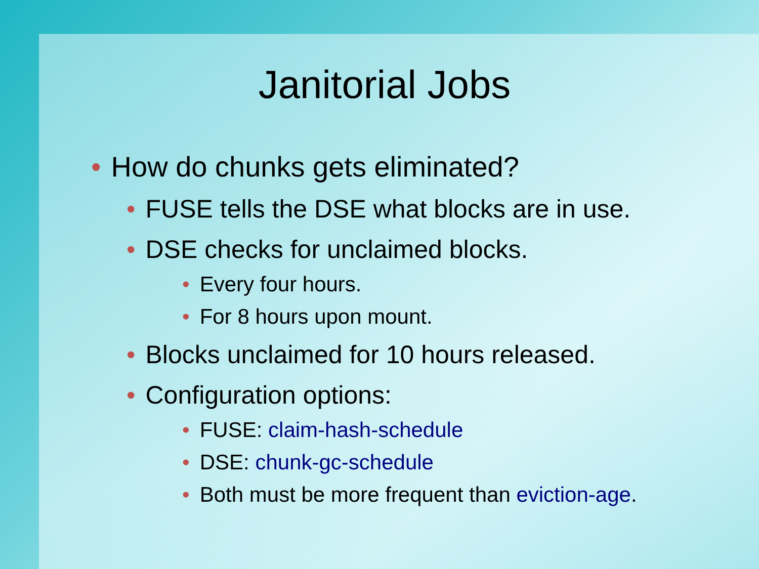Janitorial Jobs
• How do chunks gets eliminated?
• FUSE tells the DSE what blocks are in use.
• DSE checks for unclaimed blocks.
• Every four hours.
• For 8 hours upon mount.
• Blocks unclaimed for 10 hours released.
• Configuration options:
• FUSE: claim-hash-schedule
• DSE: chunk-gc-schedule
• Both must be more frequent than eviction-age.